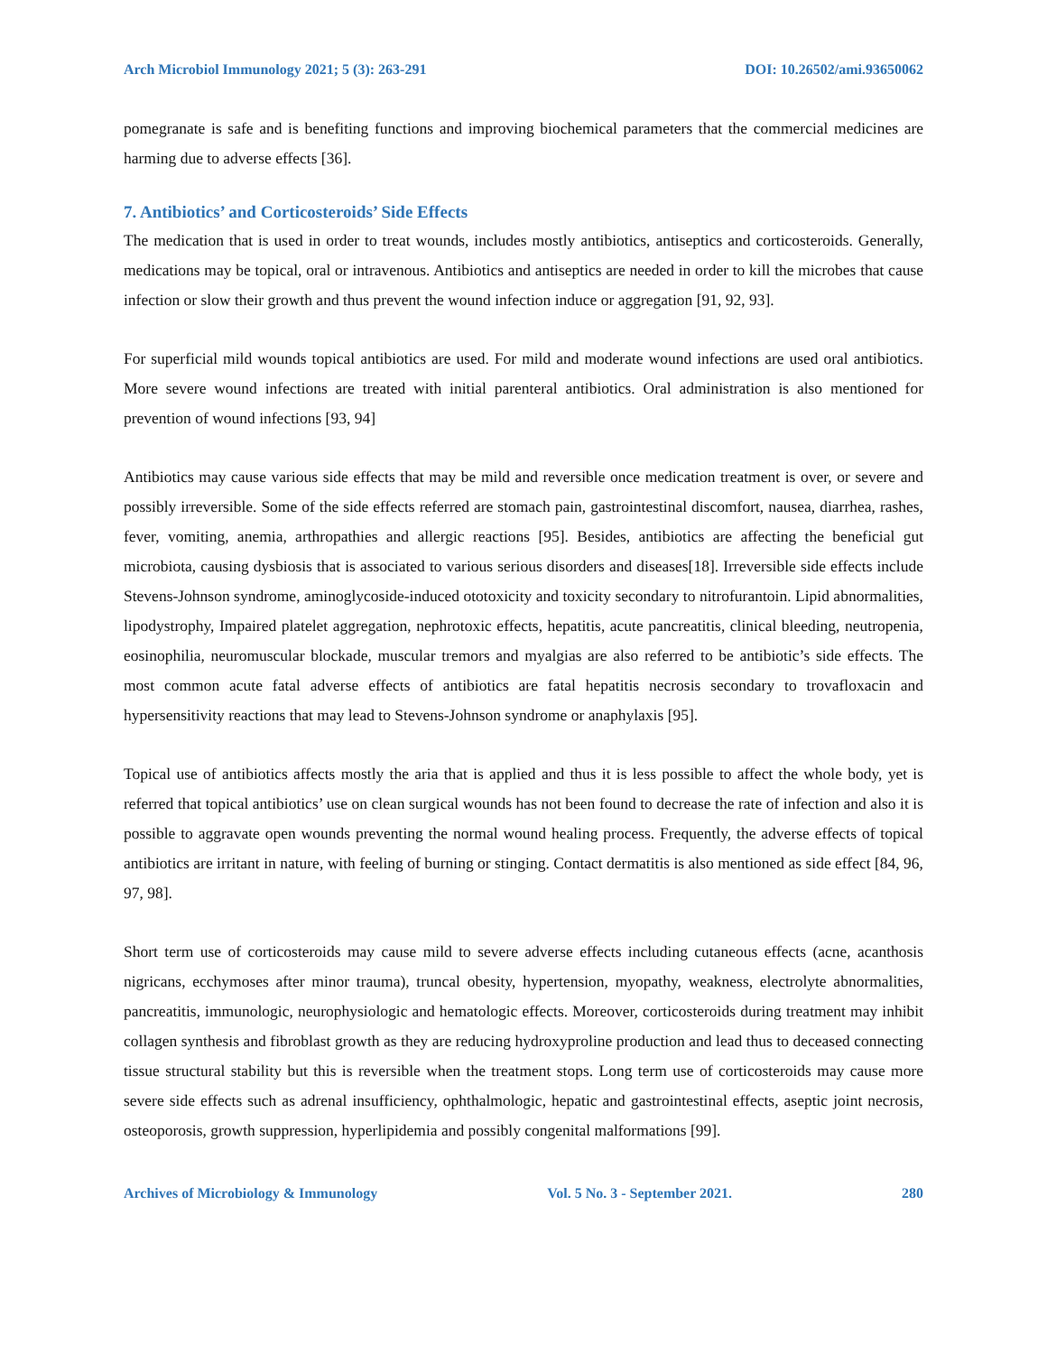Arch Microbiol Immunology 2021; 5 (3): 263-291 DOI: 10.26502/ami.93650062
pomegranate is safe and is benefiting functions and improving biochemical parameters that the commercial medicines are harming due to adverse effects [36].
7. Antibiotics’ and Corticosteroids’ Side Effects
The medication that is used in order to treat wounds, includes mostly antibiotics, antiseptics and corticosteroids. Generally, medications may be topical, oral or intravenous. Antibiotics and antiseptics are needed in order to kill the microbes that cause infection or slow their growth and thus prevent the wound infection induce or aggregation [91, 92, 93].
For superficial mild wounds topical antibiotics are used. For mild and moderate wound infections are used oral antibiotics. More severe wound infections are treated with initial parenteral antibiotics. Oral administration is also mentioned for prevention of wound infections [93, 94]
Antibiotics may cause various side effects that may be mild and reversible once medication treatment is over, or severe and possibly irreversible. Some of the side effects referred are stomach pain, gastrointestinal discomfort, nausea, diarrhea, rashes, fever, vomiting, anemia, arthropathies and allergic reactions [95]. Besides, antibiotics are affecting the beneficial gut microbiota, causing dysbiosis that is associated to various serious disorders and diseases[18]. Irreversible side effects include Stevens-Johnson syndrome, aminoglycoside-induced ototoxicity and toxicity secondary to nitrofurantoin. Lipid abnormalities, lipodystrophy, Impaired platelet aggregation, nephrotoxic effects, hepatitis, acute pancreatitis, clinical bleeding, neutropenia, eosinophilia, neuromuscular blockade, muscular tremors and myalgias are also referred to be antibiotic’s side effects. The most common acute fatal adverse effects of antibiotics are fatal hepatitis necrosis secondary to trovafloxacin and hypersensitivity reactions that may lead to Stevens-Johnson syndrome or anaphylaxis [95].
Topical use of antibiotics affects mostly the aria that is applied and thus it is less possible to affect the whole body, yet is referred that topical antibiotics’ use on clean surgical wounds has not been found to decrease the rate of infection and also it is possible to aggravate open wounds preventing the normal wound healing process. Frequently, the adverse effects of topical antibiotics are irritant in nature, with feeling of burning or stinging. Contact dermatitis is also mentioned as side effect [84, 96, 97, 98].
Short term use of corticosteroids may cause mild to severe adverse effects including cutaneous effects (acne, acanthosis nigricans, ecchymoses after minor trauma), truncal obesity, hypertension, myopathy, weakness, electrolyte abnormalities, pancreatitis, immunologic, neurophysiologic and hematologic effects. Moreover, corticosteroids during treatment may inhibit collagen synthesis and fibroblast growth as they are reducing hydroxyproline production and lead thus to deceased connecting tissue structural stability but this is reversible when the treatment stops. Long term use of corticosteroids may cause more severe side effects such as adrenal insufficiency, ophthalmologic, hepatic and gastrointestinal effects, aseptic joint necrosis, osteoporosis, growth suppression, hyperlipidemia and possibly congenital malformations [99].
Archives of Microbiology & Immunology Vol. 5 No. 3 - September 2021. 280